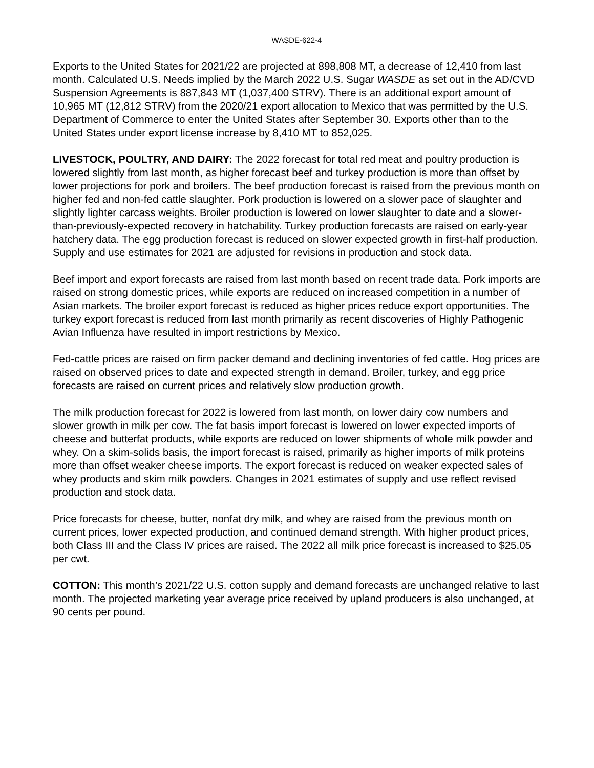WASDE-622-4
Exports to the United States for 2021/22 are projected at 898,808 MT, a decrease of 12,410 from last month. Calculated U.S. Needs implied by the March 2022 U.S. Sugar WASDE as set out in the AD/CVD Suspension Agreements is 887,843 MT (1,037,400 STRV). There is an additional export amount of 10,965 MT (12,812 STRV) from the 2020/21 export allocation to Mexico that was permitted by the U.S. Department of Commerce to enter the United States after September 30. Exports other than to the United States under export license increase by 8,410 MT to 852,025.
LIVESTOCK, POULTRY, AND DAIRY: The 2022 forecast for total red meat and poultry production is lowered slightly from last month, as higher forecast beef and turkey production is more than offset by lower projections for pork and broilers. The beef production forecast is raised from the previous month on higher fed and non-fed cattle slaughter. Pork production is lowered on a slower pace of slaughter and slightly lighter carcass weights. Broiler production is lowered on lower slaughter to date and a slower-than-previously-expected recovery in hatchability. Turkey production forecasts are raised on early-year hatchery data. The egg production forecast is reduced on slower expected growth in first-half production. Supply and use estimates for 2021 are adjusted for revisions in production and stock data.
Beef import and export forecasts are raised from last month based on recent trade data. Pork imports are raised on strong domestic prices, while exports are reduced on increased competition in a number of Asian markets. The broiler export forecast is reduced as higher prices reduce export opportunities. The turkey export forecast is reduced from last month primarily as recent discoveries of Highly Pathogenic Avian Influenza have resulted in import restrictions by Mexico.
Fed-cattle prices are raised on firm packer demand and declining inventories of fed cattle. Hog prices are raised on observed prices to date and expected strength in demand. Broiler, turkey, and egg price forecasts are raised on current prices and relatively slow production growth.
The milk production forecast for 2022 is lowered from last month, on lower dairy cow numbers and slower growth in milk per cow. The fat basis import forecast is lowered on lower expected imports of cheese and butterfat products, while exports are reduced on lower shipments of whole milk powder and whey. On a skim-solids basis, the import forecast is raised, primarily as higher imports of milk proteins more than offset weaker cheese imports. The export forecast is reduced on weaker expected sales of whey products and skim milk powders. Changes in 2021 estimates of supply and use reflect revised production and stock data.
Price forecasts for cheese, butter, nonfat dry milk, and whey are raised from the previous month on current prices, lower expected production, and continued demand strength. With higher product prices, both Class III and the Class IV prices are raised. The 2022 all milk price forecast is increased to $25.05 per cwt.
COTTON: This month’s 2021/22 U.S. cotton supply and demand forecasts are unchanged relative to last month. The projected marketing year average price received by upland producers is also unchanged, at 90 cents per pound.